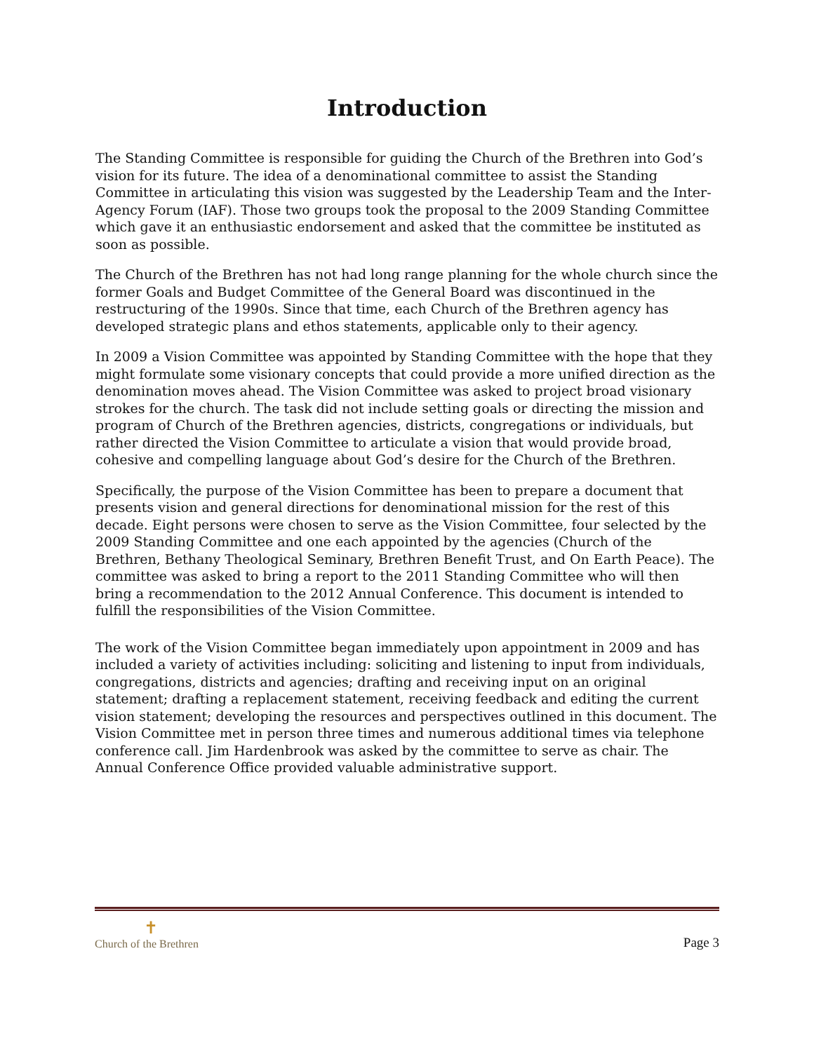Introduction
The Standing Committee is responsible for guiding the Church of the Brethren into God’s vision for its future. The idea of a denominational committee to assist the Standing Committee in articulating this vision was suggested by the Leadership Team and the Inter-Agency Forum (IAF). Those two groups took the proposal to the 2009 Standing Committee which gave it an enthusiastic endorsement and asked that the committee be instituted as soon as possible.
The Church of the Brethren has not had long range planning for the whole church since the former Goals and Budget Committee of the General Board was discontinued in the restructuring of the 1990s. Since that time, each Church of the Brethren agency has developed strategic plans and ethos statements, applicable only to their agency.
In 2009 a Vision Committee was appointed by Standing Committee with the hope that they might formulate some visionary concepts that could provide a more unified direction as the denomination moves ahead. The Vision Committee was asked to project broad visionary strokes for the church. The task did not include setting goals or directing the mission and program of Church of the Brethren agencies, districts, congregations or individuals, but rather directed the Vision Committee to articulate a vision that would provide broad, cohesive and compelling language about God’s desire for the Church of the Brethren.
Specifically, the purpose of the Vision Committee has been to prepare a document that presents vision and general directions for denominational mission for the rest of this decade. Eight persons were chosen to serve as the Vision Committee, four selected by the 2009 Standing Committee and one each appointed by the agencies (Church of the Brethren, Bethany Theological Seminary, Brethren Benefit Trust, and On Earth Peace). The committee was asked to bring a report to the 2011 Standing Committee who will then bring a recommendation to the 2012 Annual Conference. This document is intended to fulfill the responsibilities of the Vision Committee.
The work of the Vision Committee began immediately upon appointment in 2009 and has included a variety of activities including: soliciting and listening to input from individuals, congregations, districts and agencies; drafting and receiving input on an original statement; drafting a replacement statement, receiving feedback and editing the current vision statement; developing the resources and perspectives outlined in this document. The Vision Committee met in person three times and numerous additional times via telephone conference call. Jim Hardenbrook was asked by the committee to serve as chair. The Annual Conference Office provided valuable administrative support.
✝
Church of the Brethren
Page 3